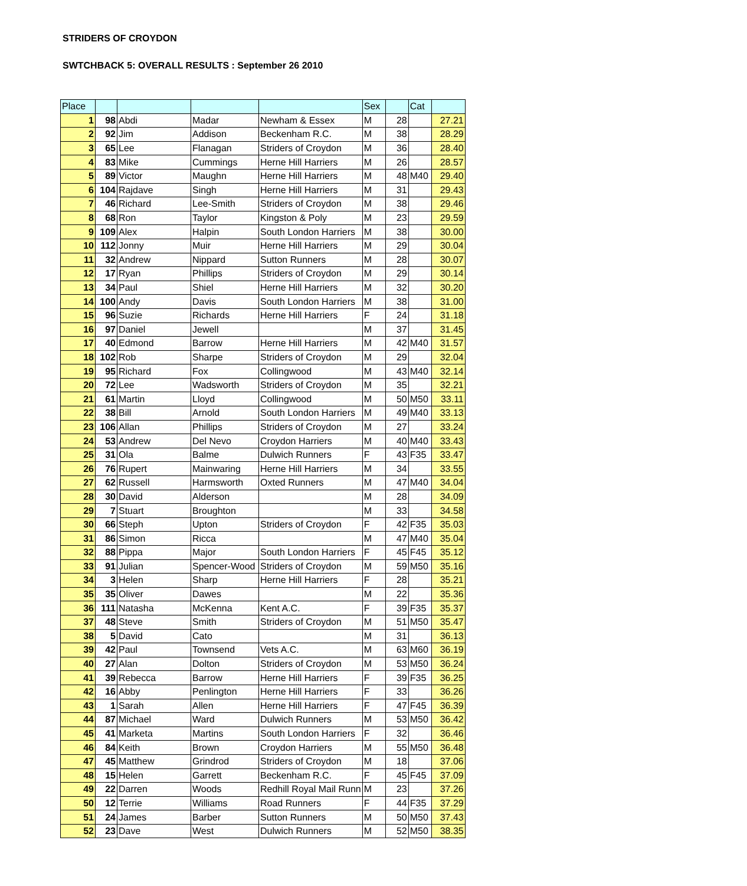STRIDERS OF CROYDON
SWTCHBACK 5: OVERALL RESULTS : September 26 2010
| Place | | | | | Sex | | Cat | |
| 1 | 98 | Abdi | Madar | Newham & Essex | M | 28 | | 27.21 |
| 2 | 92 | Jim | Addison | Beckenham R.C. | M | 38 | | 28.29 |
| 3 | 65 | Lee | Flanagan | Striders of Croydon | M | 36 | | 28.40 |
| 4 | 83 | Mike | Cummings | Herne Hill Harriers | M | 26 | | 28.57 |
| 5 | 89 | Victor | Maughn | Herne Hill Harriers | M | 48 | M40 | 29.40 |
| 6 | 104 | Rajdave | Singh | Herne Hill Harriers | M | 31 | | 29.43 |
| 7 | 46 | Richard | Lee-Smith | Striders of Croydon | M | 38 | | 29.46 |
| 8 | 68 | Ron | Taylor | Kingston & Poly | M | 23 | | 29.59 |
| 9 | 109 | Alex | Halpin | South London Harriers | M | 38 | | 30.00 |
| 10 | 112 | Jonny | Muir | Herne Hill Harriers | M | 29 | | 30.04 |
| 11 | 32 | Andrew | Nippard | Sutton Runners | M | 28 | | 30.07 |
| 12 | 17 | Ryan | Phillips | Striders of Croydon | M | 29 | | 30.14 |
| 13 | 34 | Paul | Shiel | Herne Hill Harriers | M | 32 | | 30.20 |
| 14 | 100 | Andy | Davis | South London Harriers | M | 38 | | 31.00 |
| 15 | 96 | Suzie | Richards | Herne Hill Harriers | F | 24 | | 31.18 |
| 16 | 97 | Daniel | Jewell | | M | 37 | | 31.45 |
| 17 | 40 | Edmond | Barrow | Herne Hill Harriers | M | 42 | M40 | 31.57 |
| 18 | 102 | Rob | Sharpe | Striders of Croydon | M | 29 | | 32.04 |
| 19 | 95 | Richard | Fox | Collingwood | M | 43 | M40 | 32.14 |
| 20 | 72 | Lee | Wadsworth | Striders of Croydon | M | 35 | | 32.21 |
| 21 | 61 | Martin | Lloyd | Collingwood | M | 50 | M50 | 33.11 |
| 22 | 38 | Bill | Arnold | South London Harriers | M | 49 | M40 | 33.13 |
| 23 | 106 | Allan | Phillips | Striders of Croydon | M | 27 | | 33.24 |
| 24 | 53 | Andrew | Del Nevo | Croydon Harriers | M | 40 | M40 | 33.43 |
| 25 | 31 | Ola | Balme | Dulwich Runners | F | 43 | F35 | 33.47 |
| 26 | 76 | Rupert | Mainwaring | Herne Hill Harriers | M | 34 | | 33.55 |
| 27 | 62 | Russell | Harmsworth | Oxted Runners | M | 47 | M40 | 34.04 |
| 28 | 30 | David | Alderson | | M | 28 | | 34.09 |
| 29 | 7 | Stuart | Broughton | | M | 33 | | 34.58 |
| 30 | 66 | Steph | Upton | Striders of Croydon | F | 42 | F35 | 35.03 |
| 31 | 86 | Simon | Ricca | | M | 47 | M40 | 35.04 |
| 32 | 88 | Pippa | Major | South London Harriers | F | 45 | F45 | 35.12 |
| 33 | 91 | Julian | Spencer-Wood | Striders of Croydon | M | 59 | M50 | 35.16 |
| 34 | 3 | Helen | Sharp | Herne Hill Harriers | F | 28 | | 35.21 |
| 35 | 35 | Oliver | Dawes | | M | 22 | | 35.36 |
| 36 | 111 | Natasha | McKenna | Kent A.C. | F | 39 | F35 | 35.37 |
| 37 | 48 | Steve | Smith | Striders of Croydon | M | 51 | M50 | 35.47 |
| 38 | 5 | David | Cato | | M | 31 | | 36.13 |
| 39 | 42 | Paul | Townsend | Vets A.C. | M | 63 | M60 | 36.19 |
| 40 | 27 | Alan | Dolton | Striders of Croydon | M | 53 | M50 | 36.24 |
| 41 | 39 | Rebecca | Barrow | Herne Hill Harriers | F | 39 | F35 | 36.25 |
| 42 | 16 | Abby | Penlington | Herne Hill Harriers | F | 33 | | 36.26 |
| 43 | 1 | Sarah | Allen | Herne Hill Harriers | F | 47 | F45 | 36.39 |
| 44 | 87 | Michael | Ward | Dulwich Runners | M | 53 | M50 | 36.42 |
| 45 | 41 | Marketa | Martins | South London Harriers | F | 32 | | 36.46 |
| 46 | 84 | Keith | Brown | Croydon Harriers | M | 55 | M50 | 36.48 |
| 47 | 45 | Matthew | Grindrod | Striders of Croydon | M | 18 | | 37.06 |
| 48 | 15 | Helen | Garrett | Beckenham R.C. | F | 45 | F45 | 37.09 |
| 49 | 22 | Darren | Woods | Redhill Royal Mail Runn | M | 23 | | 37.26 |
| 50 | 12 | Terrie | Williams | Road Runners | F | 44 | F35 | 37.29 |
| 51 | 24 | James | Barber | Sutton Runners | M | 50 | M50 | 37.43 |
| 52 | 23 | Dave | West | Dulwich Runners | M | 52 | M50 | 38.35 |